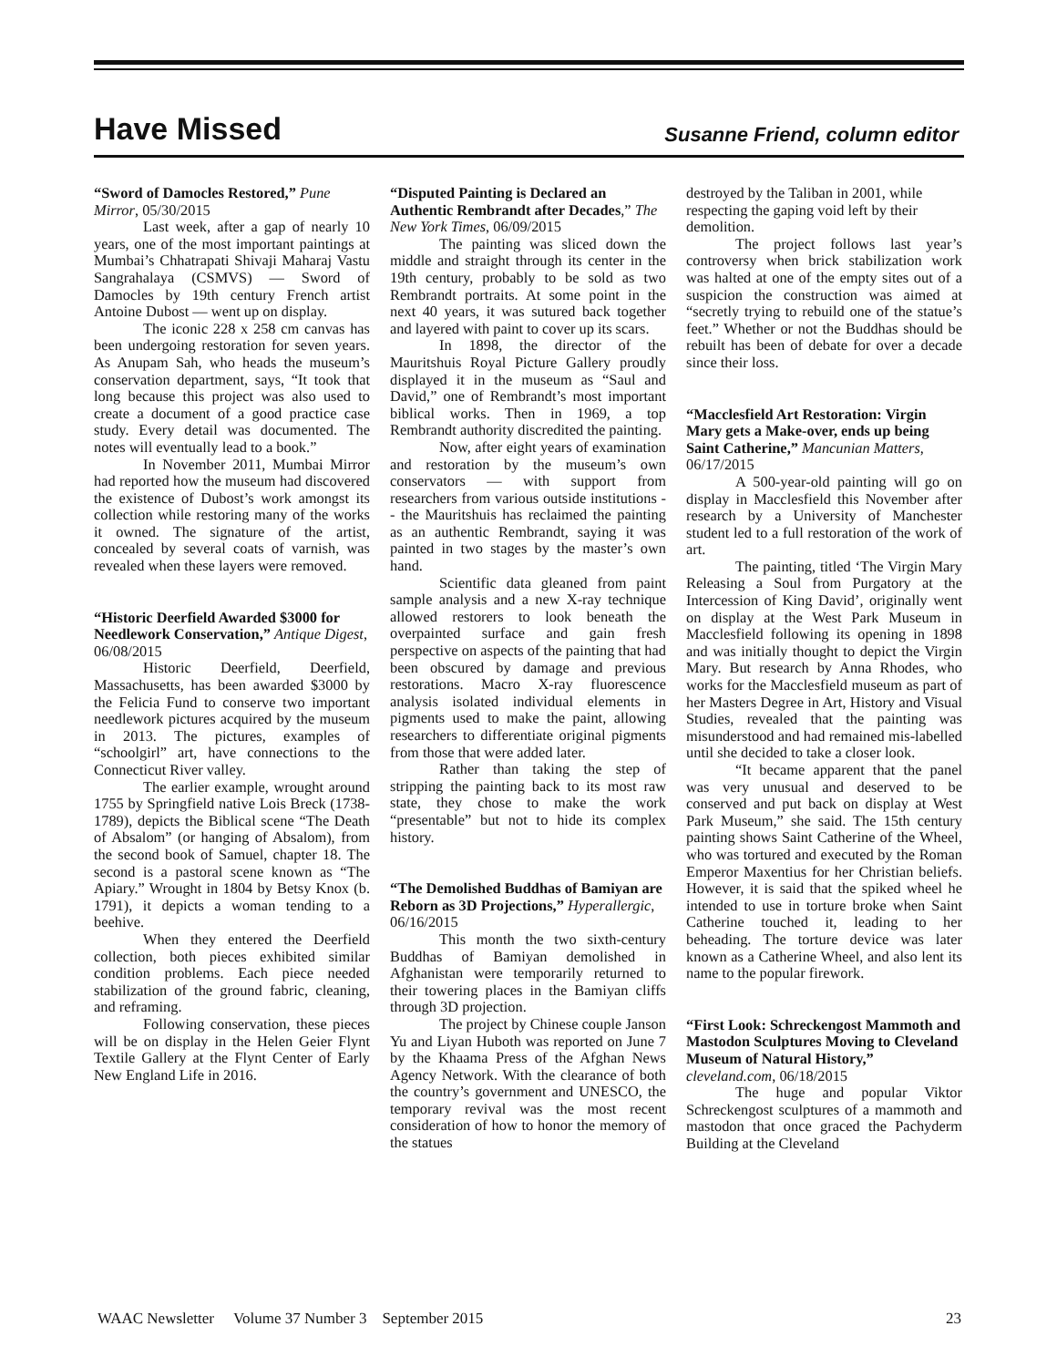Have Missed
Susanne Friend, column editor
“Sword of Damocles Restored,” Pune Mirror, 05/30/2015
Last week, after a gap of nearly 10 years, one of the most important paintings at Mumbai’s Chhatrapati Shivaji Maharaj Vastu Sangrahalaya (CSMVS) — Sword of Damocles by 19th century French artist Antoine Dubost — went up on display.
The iconic 228 x 258 cm canvas has been undergoing restoration for seven years. As Anupam Sah, who heads the museum’s conservation department, says, “It took that long because this project was also used to create a document of a good practice case study. Every detail was documented. The notes will eventually lead to a book.”
In November 2011, Mumbai Mirror had reported how the museum had discovered the existence of Dubost’s work amongst its collection while restoring many of the works it owned. The signature of the artist, concealed by several coats of varnish, was revealed when these layers were removed.
“Historic Deerfield Awarded $3000 for Needlework Conservation,” Antique Digest, 06/08/2015
Historic Deerfield, Deerfield, Massachusetts, has been awarded $3000 by the Felicia Fund to conserve two important needlework pictures acquired by the museum in 2013. The pictures, examples of “schoolgirl” art, have connections to the Connecticut River valley.
The earlier example, wrought around 1755 by Springfield native Lois Breck (1738-1789), depicts the Biblical scene “The Death of Absalom” (or hanging of Absalom), from the second book of Samuel, chapter 18. The second is a pastoral scene known as “The Apiary.” Wrought in 1804 by Betsy Knox (b. 1791), it depicts a woman tending to a beehive.
When they entered the Deerfield collection, both pieces exhibited similar condition problems. Each piece needed stabilization of the ground fabric, cleaning, and reframing.
Following conservation, these pieces will be on display in the Helen Geier Flynt Textile Gallery at the Flynt Center of Early New England Life in 2016.
“Disputed Painting is Declared an Authentic Rembrandt after Decades,” The New York Times, 06/09/2015
The painting was sliced down the middle and straight through its center in the 19th century, probably to be sold as two Rembrandt portraits. At some point in the next 40 years, it was sutured back together and layered with paint to cover up its scars.
In 1898, the director of the Mauritshuis Royal Picture Gallery proudly displayed it in the museum as “Saul and David,” one of Rembrandt’s most important biblical works. Then in 1969, a top Rembrandt authority discredited the painting.
Now, after eight years of examination and restoration by the museum’s own conservators — with support from researchers from various outside institutions -- the Mauritshuis has reclaimed the painting as an authentic Rembrandt, saying it was painted in two stages by the master’s own hand.
Scientific data gleaned from paint sample analysis and a new X-ray technique allowed restorers to look beneath the overpainted surface and gain fresh perspective on aspects of the painting that had been obscured by damage and previous restorations. Macro X-ray fluorescence analysis isolated individual elements in pigments used to make the paint, allowing researchers to differentiate original pigments from those that were added later.
Rather than taking the step of stripping the painting back to its most raw state, they chose to make the work “presentable” but not to hide its complex history.
“The Demolished Buddhas of Bamiyan are Reborn as 3D Projections,” Hyperallergic, 06/16/2015
This month the two sixth-century Buddhas of Bamiyan demolished in Afghanistan were temporarily returned to their towering places in the Bamiyan cliffs through 3D projection.
The project by Chinese couple Janson Yu and Liyan Huboth was reported on June 7 by the Khaama Press of the Afghan News Agency Network. With the clearance of both the country’s government and UNESCO, the temporary revival was the most recent consideration of how to honor the memory of the statues
destroyed by the Taliban in 2001, while respecting the gaping void left by their demolition.
The project follows last year’s controversy when brick stabilization work was halted at one of the empty sites out of a suspicion the construction was aimed at “secretly trying to rebuild one of the statue’s feet.” Whether or not the Buddhas should be rebuilt has been of debate for over a decade since their loss.
“Macclesfield Art Restoration: Virgin Mary gets a Make-over, ends up being Saint Catherine,” Mancunian Matters, 06/17/2015
A 500-year-old painting will go on display in Macclesfield this November after research by a University of Manchester student led to a full restoration of the work of art.
The painting, titled ‘The Virgin Mary Releasing a Soul from Purgatory at the Intercession of King David’, originally went on display at the West Park Museum in Macclesfield following its opening in 1898 and was initially thought to depict the Virgin Mary. But research by Anna Rhodes, who works for the Macclesfield museum as part of her Masters Degree in Art, History and Visual Studies, revealed that the painting was misunderstood and had remained mis-labelled until she decided to take a closer look.
“It became apparent that the panel was very unusual and deserved to be conserved and put back on display at West Park Museum,” she said. The 15th century painting shows Saint Catherine of the Wheel, who was tortured and executed by the Roman Emperor Maxentius for her Christian beliefs. However, it is said that the spiked wheel he intended to use in torture broke when Saint Catherine touched it, leading to her beheading. The torture device was later known as a Catherine Wheel, and also lent its name to the popular firework.
“First Look: Schreckengost Mammoth and Mastodon Sculptures Moving to Cleveland Museum of Natural History,” cleveland.com, 06/18/2015
The huge and popular Viktor Schreckengost sculptures of a mammoth and mastodon that once graced the Pachyderm Building at the Cleveland
WAAC Newsletter Volume 37 Number 3 September 2015 23